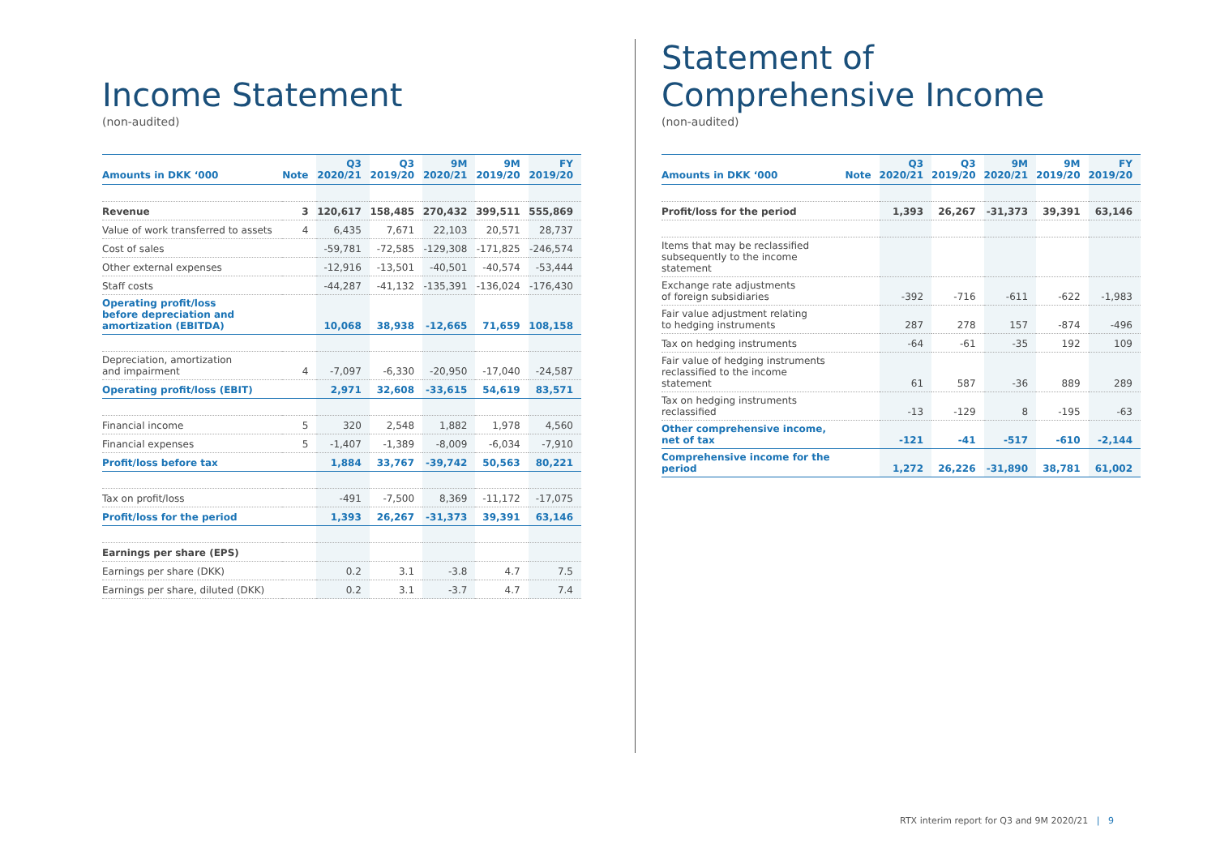Income Statement
(non-audited)
| Amounts in DKK ‘000 | Note | Q3 2020/21 | Q3 2019/20 | 9M 2020/21 | 9M 2019/20 | FY 2019/20 |
| --- | --- | --- | --- | --- | --- | --- |
| Revenue | 3 | 120,617 | 158,485 | 270,432 | 399,511 | 555,869 |
| Value of work transferred to assets | 4 | 6,435 | 7,671 | 22,103 | 20,571 | 28,737 |
| Cost of sales | | -59,781 | -72,585 | -129,308 | -171,825 | -246,574 |
| Other external expenses | | -12,916 | -13,501 | -40,501 | -40,574 | -53,444 |
| Staff costs | | -44,287 | -41,132 | -135,391 | -136,024 | -176,430 |
| Operating profit/loss before depreciation and amortization (EBITDA) | | 10,068 | 38,938 | -12,665 | 71,659 | 108,158 |
| Depreciation, amortization and impairment | 4 | -7,097 | -6,330 | -20,950 | -17,040 | -24,587 |
| Operating profit/loss (EBIT) | | 2,971 | 32,608 | -33,615 | 54,619 | 83,571 |
| Financial income | 5 | 320 | 2,548 | 1,882 | 1,978 | 4,560 |
| Financial expenses | 5 | -1,407 | -1,389 | -8,009 | -6,034 | -7,910 |
| Profit/loss before tax | | 1,884 | 33,767 | -39,742 | 50,563 | 80,221 |
| Tax on profit/loss | | -491 | -7,500 | 8,369 | -11,172 | -17,075 |
| Profit/loss for the period | | 1,393 | 26,267 | -31,373 | 39,391 | 63,146 |
| Earnings per share (EPS) | | | | | | |
| Earnings per share (DKK) | | 0.2 | 3.1 | -3.8 | 4.7 | 7.5 |
| Earnings per share, diluted (DKK) | | 0.2 | 3.1 | -3.7 | 4.7 | 7.4 |
Statement of
Comprehensive Income
(non-audited)
| Amounts in DKK ‘000 | Note | Q3 2020/21 | Q3 2019/20 | 9M 2020/21 | 9M 2019/20 | FY 2019/20 |
| --- | --- | --- | --- | --- | --- | --- |
| Profit/loss for the period | | 1,393 | 26,267 | -31,373 | 39,391 | 63,146 |
| Items that may be reclassified subsequently to the income statement | | | | | | |
| Exchange rate adjustments of foreign subsidiaries | | -392 | -716 | -611 | -622 | -1,983 |
| Fair value adjustment relating to hedging instruments | | 287 | 278 | 157 | -874 | -496 |
| Tax on hedging instruments | | -64 | -61 | -35 | 192 | 109 |
| Fair value of hedging instruments reclassified to the income statement | | 61 | 587 | -36 | 889 | 289 |
| Tax on hedging instruments reclassified | | -13 | -129 | 8 | -195 | -63 |
| Other comprehensive income, net of tax | | -121 | -41 | -517 | -610 | -2,144 |
| Comprehensive income for the period | | 1,272 | 26,226 | -31,890 | 38,781 | 61,002 |
RTX interim report for Q3 and 9M 2020/21 | 9